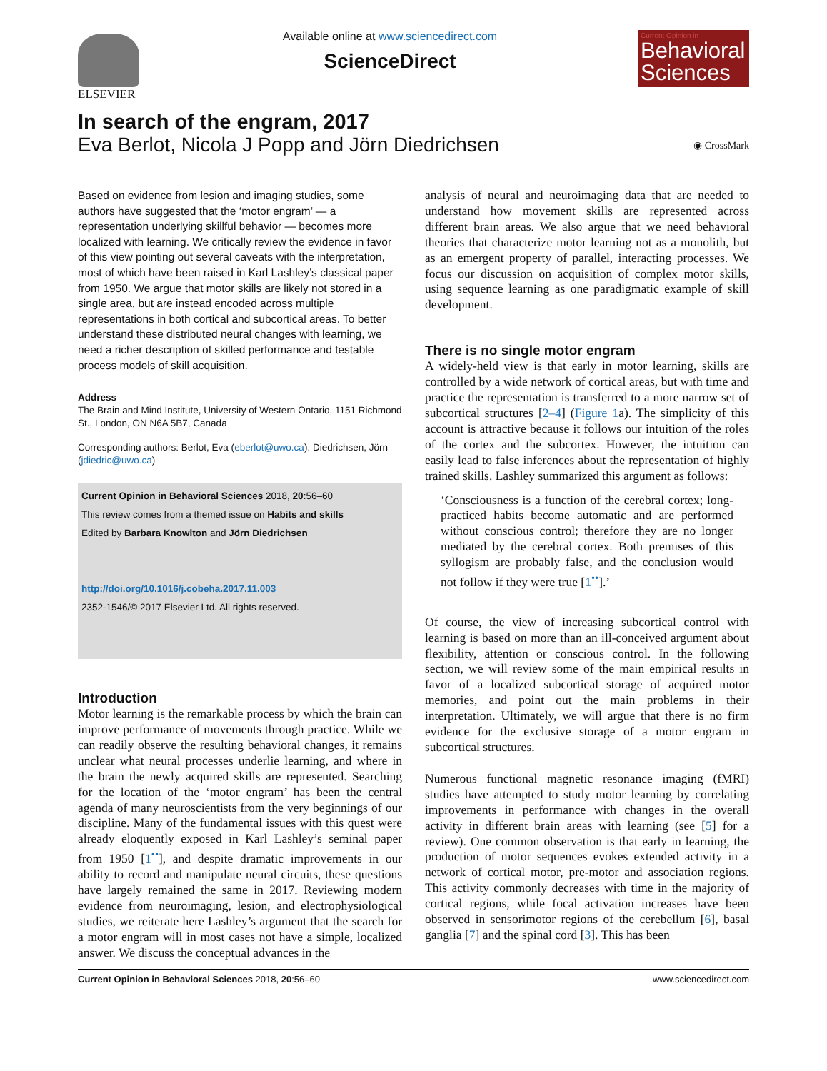ELSEVIER
Available online at www.sciencedirect.com
ScienceDirect
Current Opinion in
Behavioral Sciences
In search of the engram, 2017
Eva Berlot, Nicola J Popp and Jörn Diedrichsen ◉ CrossMark
Based on evidence from lesion and imaging studies, some authors have suggested that the ‘motor engram’ — a representation underlying skillful behavior — becomes more localized with learning. We critically review the evidence in favor of this view pointing out several caveats with the interpretation, most of which have been raised in Karl Lashley’s classical paper from 1950. We argue that motor skills are likely not stored in a single area, but are instead encoded across multiple representations in both cortical and subcortical areas. To better understand these distributed neural changes with learning, we need a richer description of skilled performance and testable process models of skill acquisition.
Address
The Brain and Mind Institute, University of Western Ontario, 1151 Richmond St., London, ON N6A 5B7, Canada
Corresponding authors: Berlot, Eva (eberlot@uwo.ca), Diedrichsen, Jörn (jdiedric@uwo.ca)
Current Opinion in Behavioral Sciences 2018, 20:56–60
This review comes from a themed issue on Habits and skills
Edited by Barbara Knowlton and Jörn Diedrichsen
http://doi.org/10.1016/j.cobeha.2017.11.003
2352-1546/© 2017 Elsevier Ltd. All rights reserved.
Introduction
Motor learning is the remarkable process by which the brain can improve performance of movements through practice. While we can readily observe the resulting behavioral changes, it remains unclear what neural processes underlie learning, and where in the brain the newly acquired skills are represented. Searching for the location of the ‘motor engram’ has been the central agenda of many neuroscientists from the very beginnings of our discipline. Many of the fundamental issues with this quest were already eloquently exposed in Karl Lashley’s seminal paper from 1950 [1<sup>••</sup>], and despite dramatic improvements in our ability to record and manipulate neural circuits, these questions have largely remained the same in 2017. Reviewing modern evidence from neuroimaging, lesion, and electrophysiological studies, we reiterate here Lashley’s argument that the search for a motor engram will in most cases not have a simple, localized answer. We discuss the conceptual advances in the
analysis of neural and neuroimaging data that are needed to understand how movement skills are represented across different brain areas. We also argue that we need behavioral theories that characterize motor learning not as a monolith, but as an emergent property of parallel, interacting processes. We focus our discussion on acquisition of complex motor skills, using sequence learning as one paradigmatic example of skill development.
There is no single motor engram
A widely-held view is that early in motor learning, skills are controlled by a wide network of cortical areas, but with time and practice the representation is transferred to a more narrow set of subcortical structures [2–4] (Figure 1a). The simplicity of this account is attractive because it follows our intuition of the roles of the cortex and the subcortex. However, the intuition can easily lead to false inferences about the representation of highly trained skills. Lashley summarized this argument as follows:
‘Consciousness is a function of the cerebral cortex; long-practiced habits become automatic and are performed without conscious control; therefore they are no longer mediated by the cerebral cortex. Both premises of this syllogism are probably false, and the conclusion would not follow if they were true [1<sup>••</sup>].’
Of course, the view of increasing subcortical control with learning is based on more than an ill-conceived argument about flexibility, attention or conscious control. In the following section, we will review some of the main empirical results in favor of a localized subcortical storage of acquired motor memories, and point out the main problems in their interpretation. Ultimately, we will argue that there is no firm evidence for the exclusive storage of a motor engram in subcortical structures.
Numerous functional magnetic resonance imaging (fMRI) studies have attempted to study motor learning by correlating improvements in performance with changes in the overall activity in different brain areas with learning (see [5] for a review). One common observation is that early in learning, the production of motor sequences evokes extended activity in a network of cortical motor, pre-motor and association regions. This activity commonly decreases with time in the majority of cortical regions, while focal activation increases have been observed in sensorimotor regions of the cerebellum [6], basal ganglia [7] and the spinal cord [3]. This has been
Current Opinion in Behavioral Sciences 2018, 20:56–60 www.sciencedirect.com